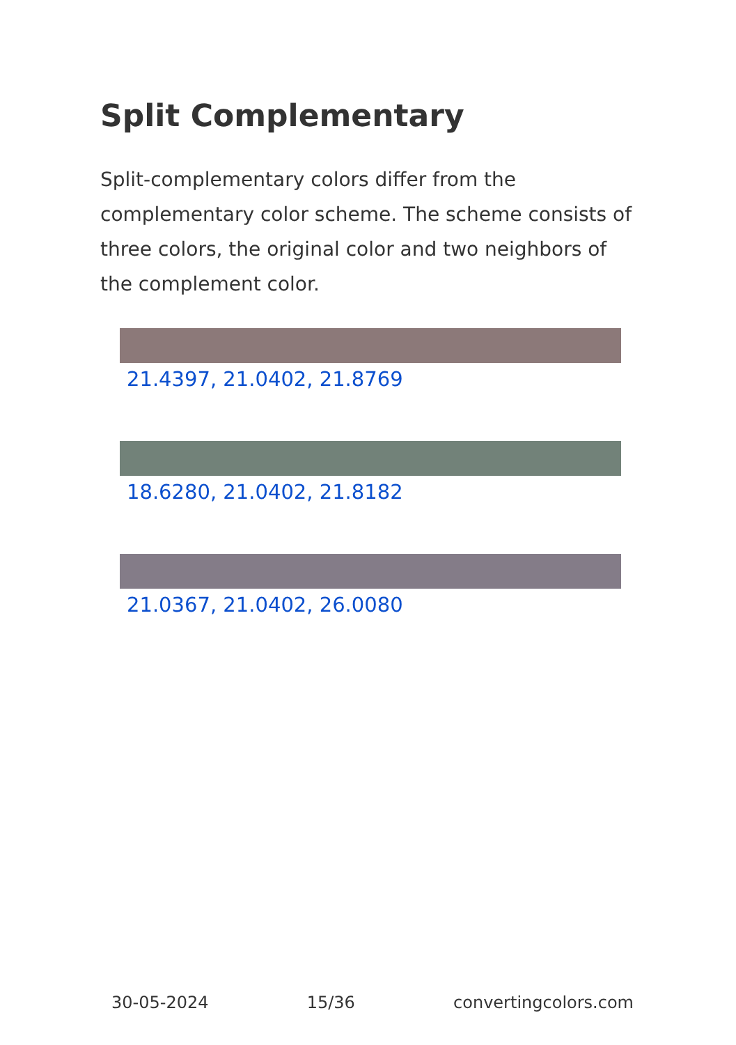Split Complementary
Split-complementary colors differ from the complementary color scheme. The scheme consists of three colors, the original color and two neighbors of the complement color.
21.4397, 21.0402, 21.8769
18.6280, 21.0402, 21.8182
21.0367, 21.0402, 26.0080
30-05-2024 15/36 convertingcolors.com